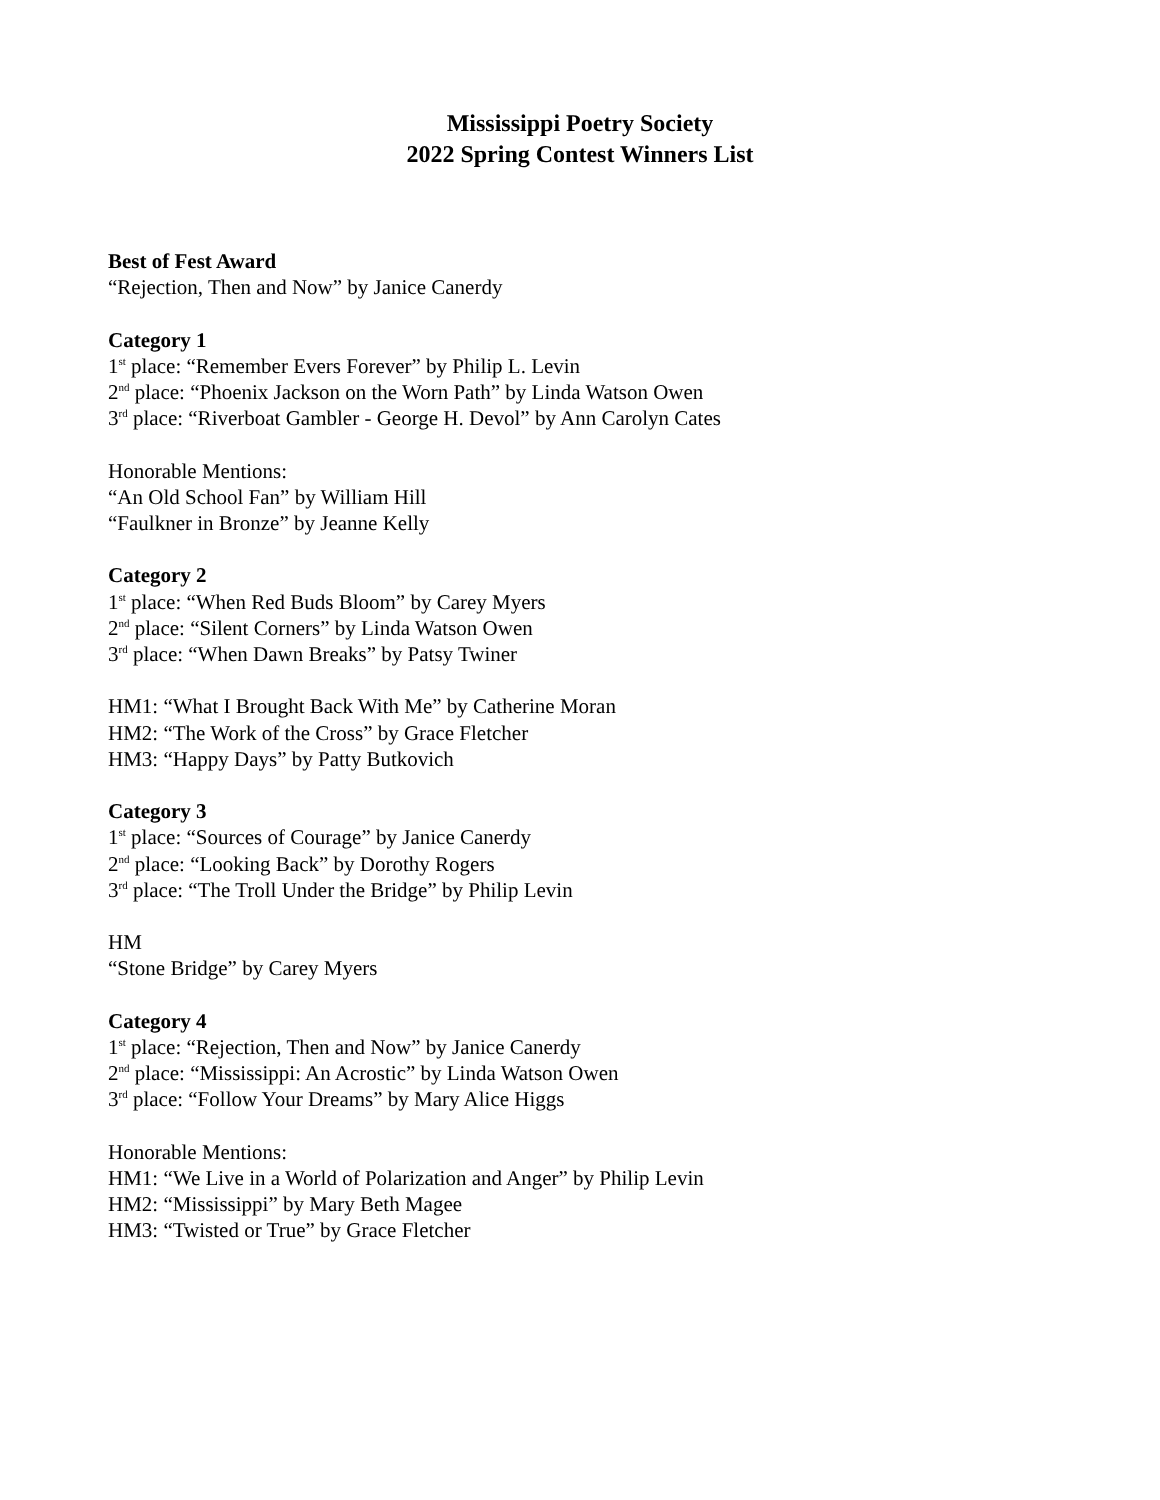Mississippi Poetry Society
2022 Spring Contest Winners List
Best of Fest Award
“Rejection, Then and Now” by Janice Canerdy
Category 1
1<sup>st</sup> place: “Remember Evers Forever” by Philip L. Levin
2<sup>nd</sup> place: “Phoenix Jackson on the Worn Path” by Linda Watson Owen
3<sup>rd</sup> place: “Riverboat Gambler - George H. Devol” by Ann Carolyn Cates
Honorable Mentions:
“An Old School Fan” by William Hill
“Faulkner in Bronze” by Jeanne Kelly
Category 2
1<sup>st</sup> place: “When Red Buds Bloom” by Carey Myers
2<sup>nd</sup> place: “Silent Corners” by Linda Watson Owen
3<sup>rd</sup> place: “When Dawn Breaks” by Patsy Twiner
HM1: “What I Brought Back With Me” by Catherine Moran
HM2: “The Work of the Cross” by Grace Fletcher
HM3: “Happy Days” by Patty Butkovich
Category 3
1<sup>st</sup> place: “Sources of Courage” by Janice Canerdy
2<sup>nd</sup> place: “Looking Back” by Dorothy Rogers
3<sup>rd</sup> place: “The Troll Under the Bridge” by Philip Levin
HM
“Stone Bridge” by Carey Myers
Category 4
1<sup>st</sup> place: “Rejection, Then and Now” by Janice Canerdy
2<sup>nd</sup> place: “Mississippi: An Acrostic” by Linda Watson Owen
3<sup>rd</sup> place: “Follow Your Dreams” by Mary Alice Higgs
Honorable Mentions:
HM1: “We Live in a World of Polarization and Anger” by Philip Levin
HM2: “Mississippi” by Mary Beth Magee
HM3: “Twisted or True” by Grace Fletcher